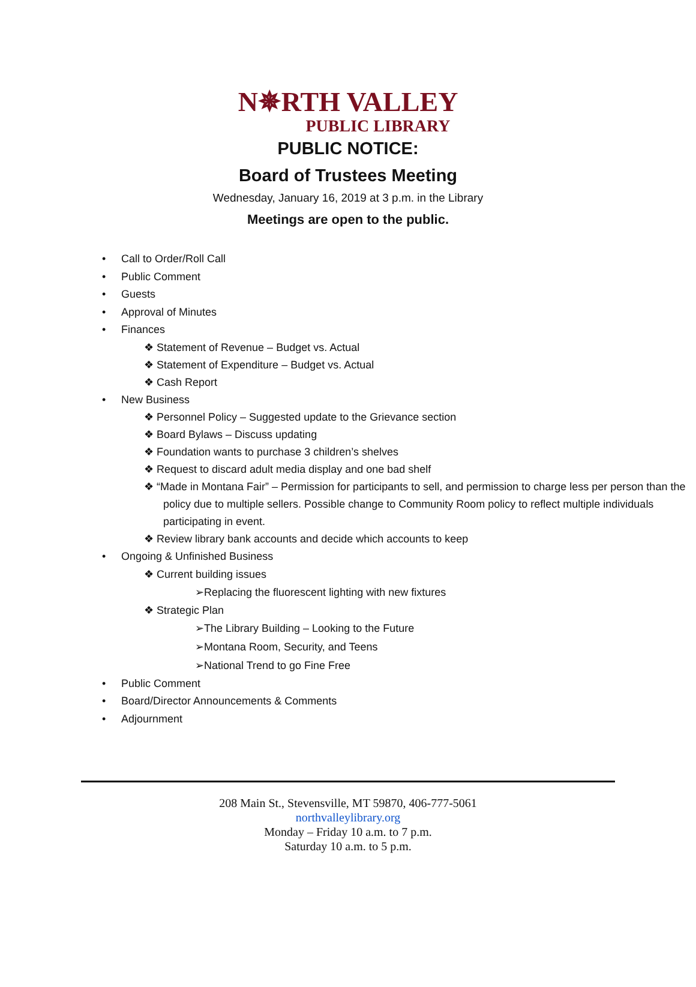N✵RTH VALLEY
PUBLIC LIBRARY
PUBLIC NOTICE:
Board of Trustees Meeting
Wednesday, January 16, 2019 at 3 p.m. in the Library
Meetings are open to the public.
• Call to Order/Roll Call
• Public Comment
• Guests
• Approval of Minutes
• Finances
❖ Statement of Revenue – Budget vs. Actual
❖ Statement of Expenditure – Budget vs. Actual
❖ Cash Report
• New Business
❖ Personnel Policy – Suggested update to the Grievance section
❖ Board Bylaws – Discuss updating
❖ Foundation wants to purchase 3 children’s shelves
❖ Request to discard adult media display and one bad shelf
❖ “Made in Montana Fair” – Permission for participants to sell, and permission to charge less per person than the policy due to multiple sellers. Possible change to Community Room policy to reflect multiple individuals participating in event.
❖ Review library bank accounts and decide which accounts to keep
• Ongoing & Unfinished Business
❖ Current building issues
➢Replacing the fluorescent lighting with new fixtures
❖ Strategic Plan
➢The Library Building – Looking to the Future
➢Montana Room, Security, and Teens
➢National Trend to go Fine Free
• Public Comment
• Board/Director Announcements & Comments
• Adjournment
208 Main St., Stevensville, MT 59870, 406-777-5061
northvalleylibrary.org
Monday – Friday 10 a.m. to 7 p.m.
Saturday 10 a.m. to 5 p.m.